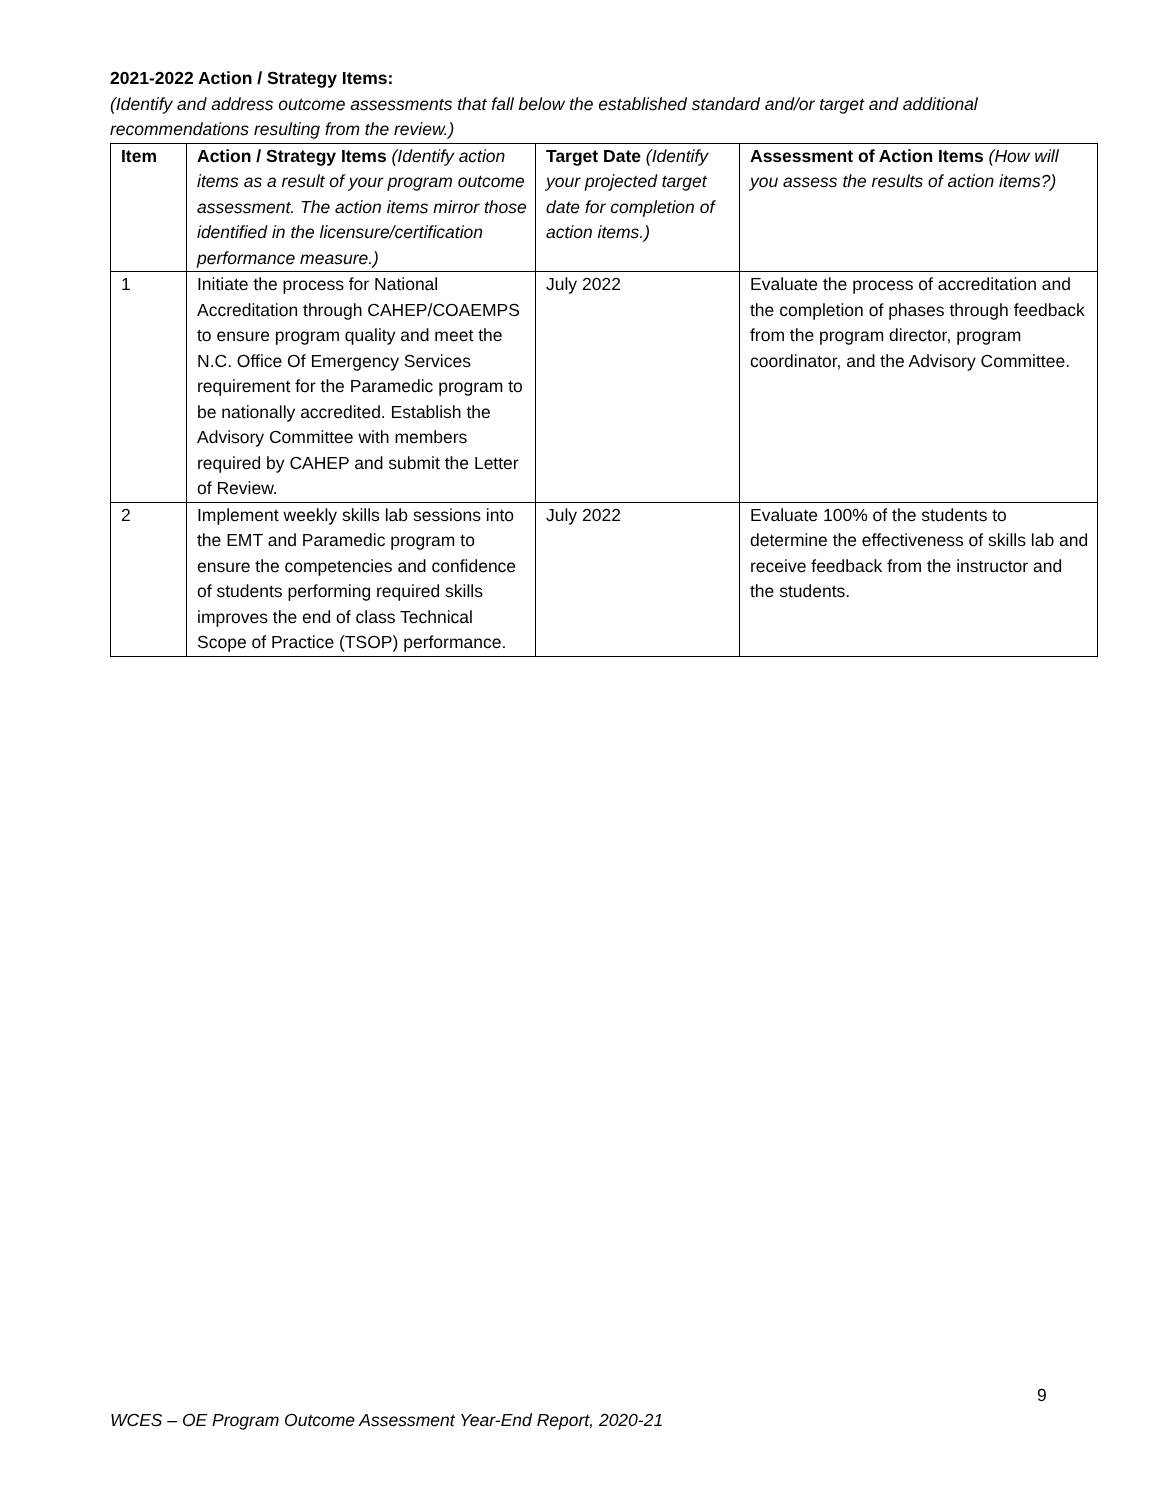2021-2022 Action / Strategy Items:
(Identify and address outcome assessments that fall below the established standard and/or target and additional recommendations resulting from the review.)
| Item | Action / Strategy Items (Identify action items as a result of your program outcome assessment. The action items mirror those identified in the licensure/certification performance measure.) | Target Date (Identify your projected target date for completion of action items.) | Assessment of Action Items (How will you assess the results of action items?) |
| --- | --- | --- | --- |
| 1 | Initiate the process for National Accreditation through CAHEP/COAEMPS to ensure program quality and meet the N.C. Office Of Emergency Services requirement for the Paramedic program to be nationally accredited. Establish the Advisory Committee with members required by CAHEP and submit the Letter of Review. | July 2022 | Evaluate the process of accreditation and the completion of phases through feedback from the program director, program coordinator, and the Advisory Committee. |
| 2 | Implement weekly skills lab sessions into the EMT and Paramedic program to ensure the competencies and confidence of students performing required skills improves the end of class Technical Scope of Practice (TSOP) performance. | July 2022 | Evaluate 100% of the students to determine the effectiveness of skills lab and receive feedback from the instructor and the students. |
9
WCES – OE Program Outcome Assessment Year-End Report, 2020-21